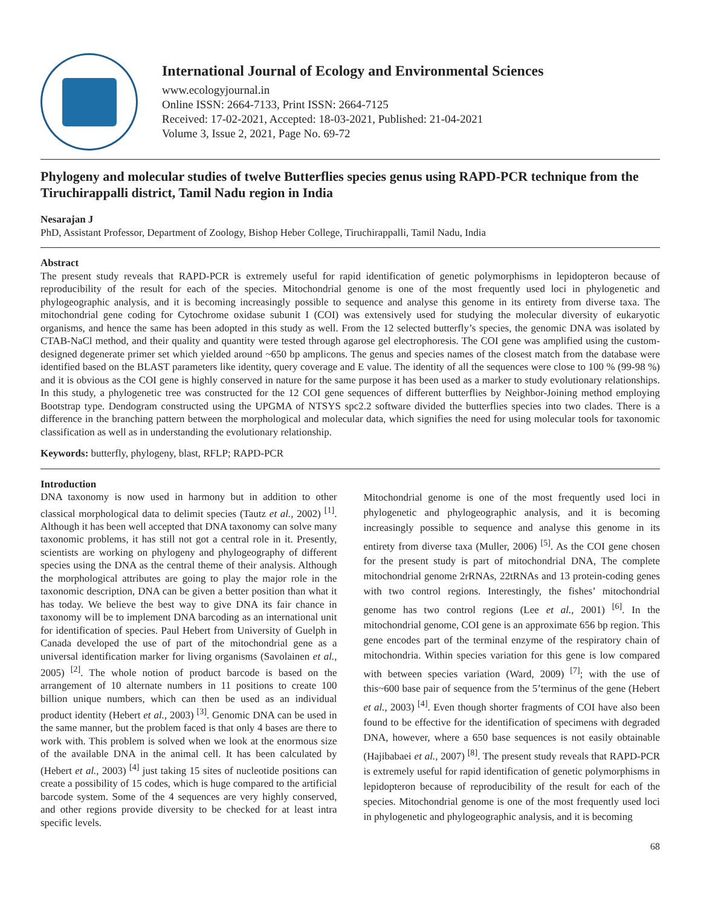International Journal of Ecology and Environmental Sciences
www.ecologyjournal.in
Online ISSN: 2664-7133, Print ISSN: 2664-7125
Received: 17-02-2021, Accepted: 18-03-2021, Published: 21-04-2021
Volume 3, Issue 2, 2021, Page No. 69-72
Phylogeny and molecular studies of twelve Butterflies species genus using RAPD-PCR technique from the Tiruchirappalli district, Tamil Nadu region in India
Nesarajan J
PhD, Assistant Professor, Department of Zoology, Bishop Heber College, Tiruchirappalli, Tamil Nadu, India
Abstract
The present study reveals that RAPD-PCR is extremely useful for rapid identification of genetic polymorphisms in lepidopteron because of reproducibility of the result for each of the species. Mitochondrial genome is one of the most frequently used loci in phylogenetic and phylogeographic analysis, and it is becoming increasingly possible to sequence and analyse this genome in its entirety from diverse taxa. The mitochondrial gene coding for Cytochrome oxidase subunit I (COI) was extensively used for studying the molecular diversity of eukaryotic organisms, and hence the same has been adopted in this study as well. From the 12 selected butterfly’s species, the genomic DNA was isolated by CTAB-NaCl method, and their quality and quantity were tested through agarose gel electrophoresis. The COI gene was amplified using the custom-designed degenerate primer set which yielded around ~650 bp amplicons. The genus and species names of the closest match from the database were identified based on the BLAST parameters like identity, query coverage and E value. The identity of all the sequences were close to 100 % (99-98 %) and it is obvious as the COI gene is highly conserved in nature for the same purpose it has been used as a marker to study evolutionary relationships. In this study, a phylogenetic tree was constructed for the 12 COI gene sequences of different butterflies by Neighbor-Joining method employing Bootstrap type. Dendogram constructed using the UPGMA of NTSYS spc2.2 software divided the butterflies species into two clades. There is a difference in the branching pattern between the morphological and molecular data, which signifies the need for using molecular tools for taxonomic classification as well as in understanding the evolutionary relationship.
Keywords: butterfly, phylogeny, blast, RFLP; RAPD-PCR
Introduction
DNA taxonomy is now used in harmony but in addition to other classical morphological data to delimit species (Tautz et al., 2002) <sup>[1]</sup>. Although it has been well accepted that DNA taxonomy can solve many taxonomic problems, it has still not got a central role in it. Presently, scientists are working on phylogeny and phylogeography of different species using the DNA as the central theme of their analysis. Although the morphological attributes are going to play the major role in the taxonomic description, DNA can be given a better position than what it has today. We believe the best way to give DNA its fair chance in taxonomy will be to implement DNA barcoding as an international unit for identification of species. Paul Hebert from University of Guelph in Canada developed the use of part of the mitochondrial gene as a universal identification marker for living organisms (Savolainen et al., 2005) <sup>[2]</sup>. The whole notion of product barcode is based on the arrangement of 10 alternate numbers in 11 positions to create 100 billion unique numbers, which can then be used as an individual product identity (Hebert et al., 2003) <sup>[3]</sup>. Genomic DNA can be used in the same manner, but the problem faced is that only 4 bases are there to work with. This problem is solved when we look at the enormous size of the available DNA in the animal cell. It has been calculated by (Hebert et al., 2003) <sup>[4]</sup> just taking 15 sites of nucleotide positions can create a possibility of 15 codes, which is huge compared to the artificial barcode system. Some of the 4 sequences are very highly conserved, and other regions provide diversity to be checked for at least intra specific levels.
Mitochondrial genome is one of the most frequently used loci in phylogenetic and phylogeographic analysis, and it is becoming increasingly possible to sequence and analyse this genome in its entirety from diverse taxa (Muller, 2006) <sup>[5]</sup>. As the COI gene chosen for the present study is part of mitochondrial DNA, The complete mitochondrial genome 2rRNAs, 22tRNAs and 13 protein-coding genes with two control regions. Interestingly, the fishes’ mitochondrial genome has two control regions (Lee et al., 2001) <sup>[6]</sup>. In the mitochondrial genome, COI gene is an approximate 656 bp region. This gene encodes part of the terminal enzyme of the respiratory chain of mitochondria. Within species variation for this gene is low compared with between species variation (Ward, 2009) <sup>[7]</sup>; with the use of this~600 base pair of sequence from the 5’terminus of the gene (Hebert et al., 2003) <sup>[4]</sup>. Even though shorter fragments of COI have also been found to be effective for the identification of specimens with degraded DNA, however, where a 650 base sequences is not easily obtainable (Hajibabaei et al., 2007) <sup>[8]</sup>. The present study reveals that RAPD-PCR is extremely useful for rapid identification of genetic polymorphisms in lepidopteron because of reproducibility of the result for each of the species. Mitochondrial genome is one of the most frequently used loci in phylogenetic and phylogeographic analysis, and it is becoming
68